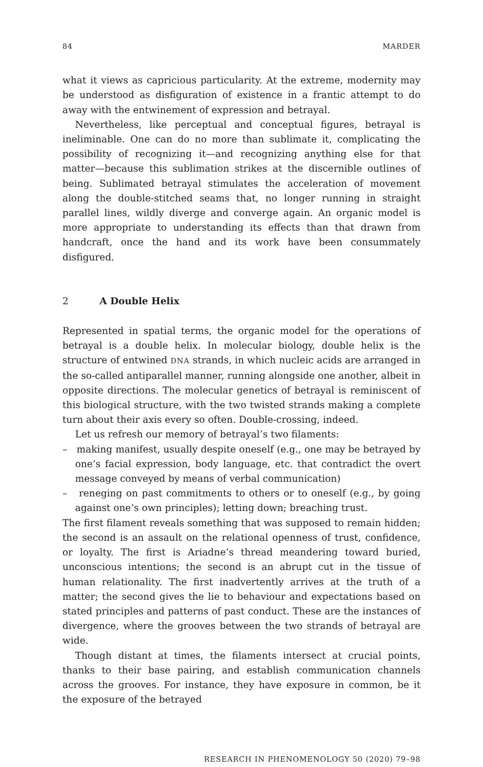84 MARDER
what it views as capricious particularity. At the extreme, modernity may be understood as disfiguration of existence in a frantic attempt to do away with the entwinement of expression and betrayal.
Nevertheless, like perceptual and conceptual figures, betrayal is ineliminable. One can do no more than sublimate it, complicating the possibility of recognizing it—and recognizing anything else for that matter—because this sublimation strikes at the discernible outlines of being. Sublimated betrayal stimulates the acceleration of movement along the double-stitched seams that, no longer running in straight parallel lines, wildly diverge and converge again. An organic model is more appropriate to understanding its effects than that drawn from handcraft, once the hand and its work have been consummately disfigured.
2 A Double Helix
Represented in spatial terms, the organic model for the operations of betrayal is a double helix. In molecular biology, double helix is the structure of entwined DNA strands, in which nucleic acids are arranged in the so-called antiparallel manner, running alongside one another, albeit in opposite directions. The molecular genetics of betrayal is reminiscent of this biological structure, with the two twisted strands making a complete turn about their axis every so often. Double-crossing, indeed.
Let us refresh our memory of betrayal’s two filaments:
– making manifest, usually despite oneself (e.g., one may be betrayed by one’s facial expression, body language, etc. that contradict the overt message conveyed by means of verbal communication)
– reneging on past commitments to others or to oneself (e.g., by going against one’s own principles); letting down; breaching trust.
The first filament reveals something that was supposed to remain hidden; the second is an assault on the relational openness of trust, confidence, or loyalty. The first is Ariadne’s thread meandering toward buried, unconscious intentions; the second is an abrupt cut in the tissue of human relationality. The first inadvertently arrives at the truth of a matter; the second gives the lie to behaviour and expectations based on stated principles and patterns of past conduct. These are the instances of divergence, where the grooves between the two strands of betrayal are wide.
Though distant at times, the filaments intersect at crucial points, thanks to their base pairing, and establish communication channels across the grooves. For instance, they have exposure in common, be it the exposure of the betrayed
RESEARCH IN PHENOMENOLOGY 50 (2020) 79–98